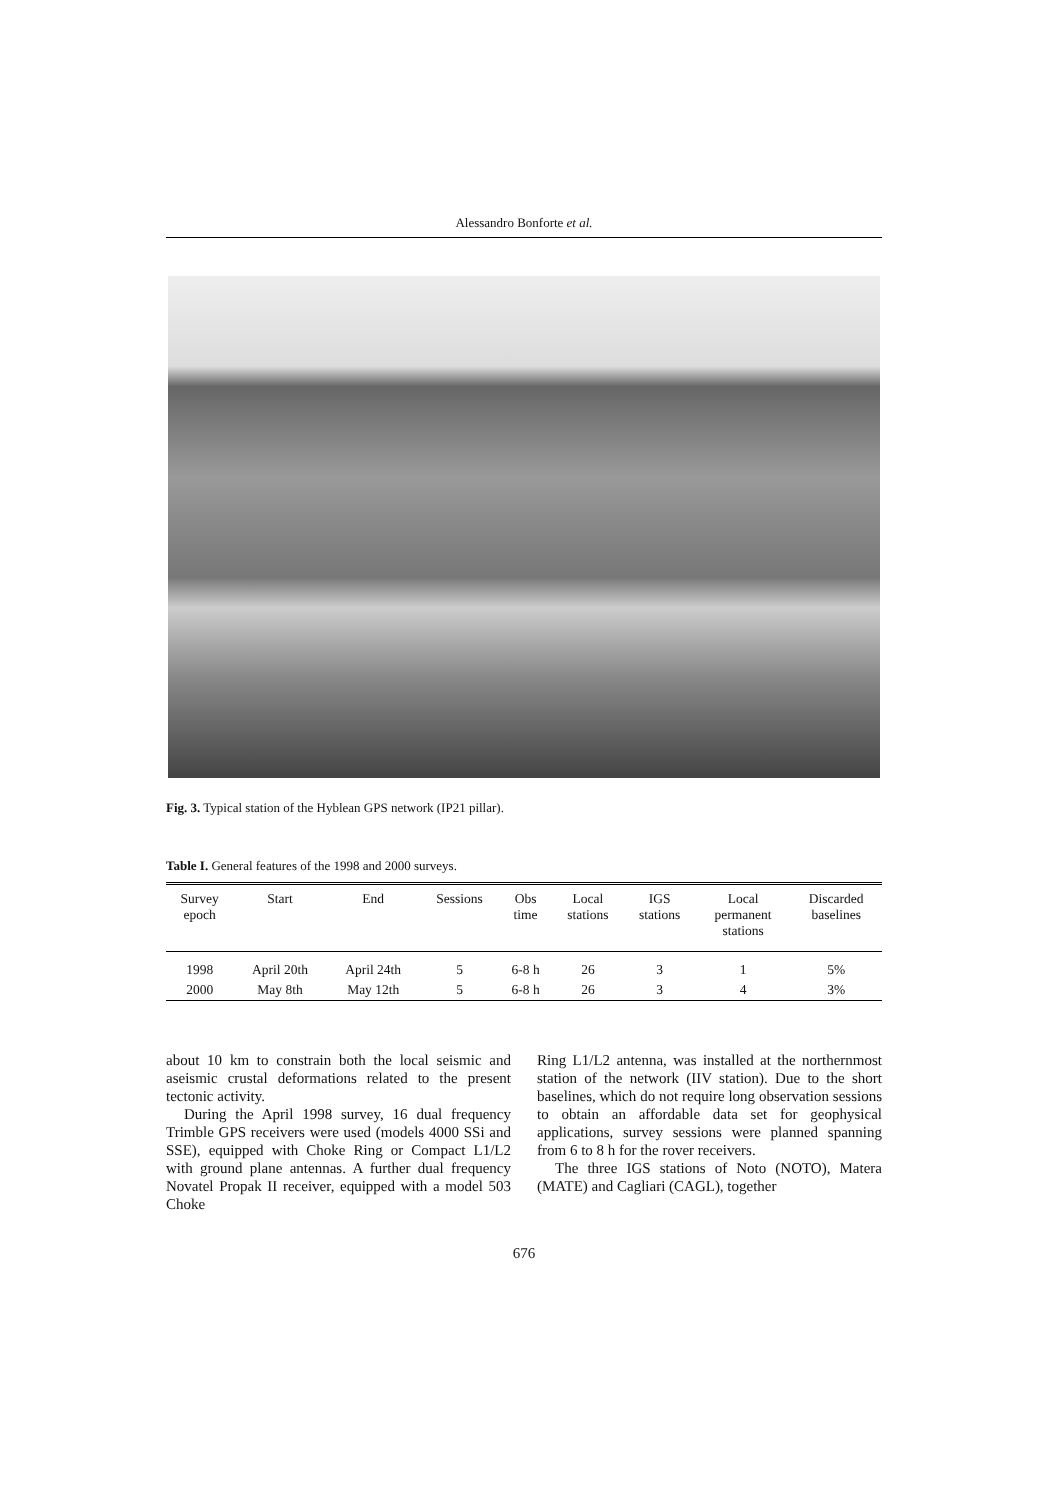Alessandro Bonforte et al.
Fig. 3. Typical station of the Hyblean GPS network (IP21 pillar).
Table I. General features of the 1998 and 2000 surveys.
| Survey epoch | Start | End | Sessions | Obs time | Local stations | IGS stations | Local permanent stations | Discarded baselines |
| --- | --- | --- | --- | --- | --- | --- | --- | --- |
| 1998 | April 20th | April 24th | 5 | 6-8 h | 26 | 3 | 1 | 5% |
| 2000 | May 8th | May 12th | 5 | 6-8 h | 26 | 3 | 4 | 3% |
about 10 km to constrain both the local seismic and aseismic crustal deformations related to the present tectonic activity.
During the April 1998 survey, 16 dual frequency Trimble GPS receivers were used (models 4000 SSi and SSE), equipped with Choke Ring or Compact L1/L2 with ground plane antennas. A further dual frequency Novatel Propak II receiver, equipped with a model 503 Choke
Ring L1/L2 antenna, was installed at the northernmost station of the network (IIV station). Due to the short baselines, which do not require long observation sessions to obtain an affordable data set for geophysical applications, survey sessions were planned spanning from 6 to 8 h for the rover receivers.
The three IGS stations of Noto (NOTO), Matera (MATE) and Cagliari (CAGL), together
676